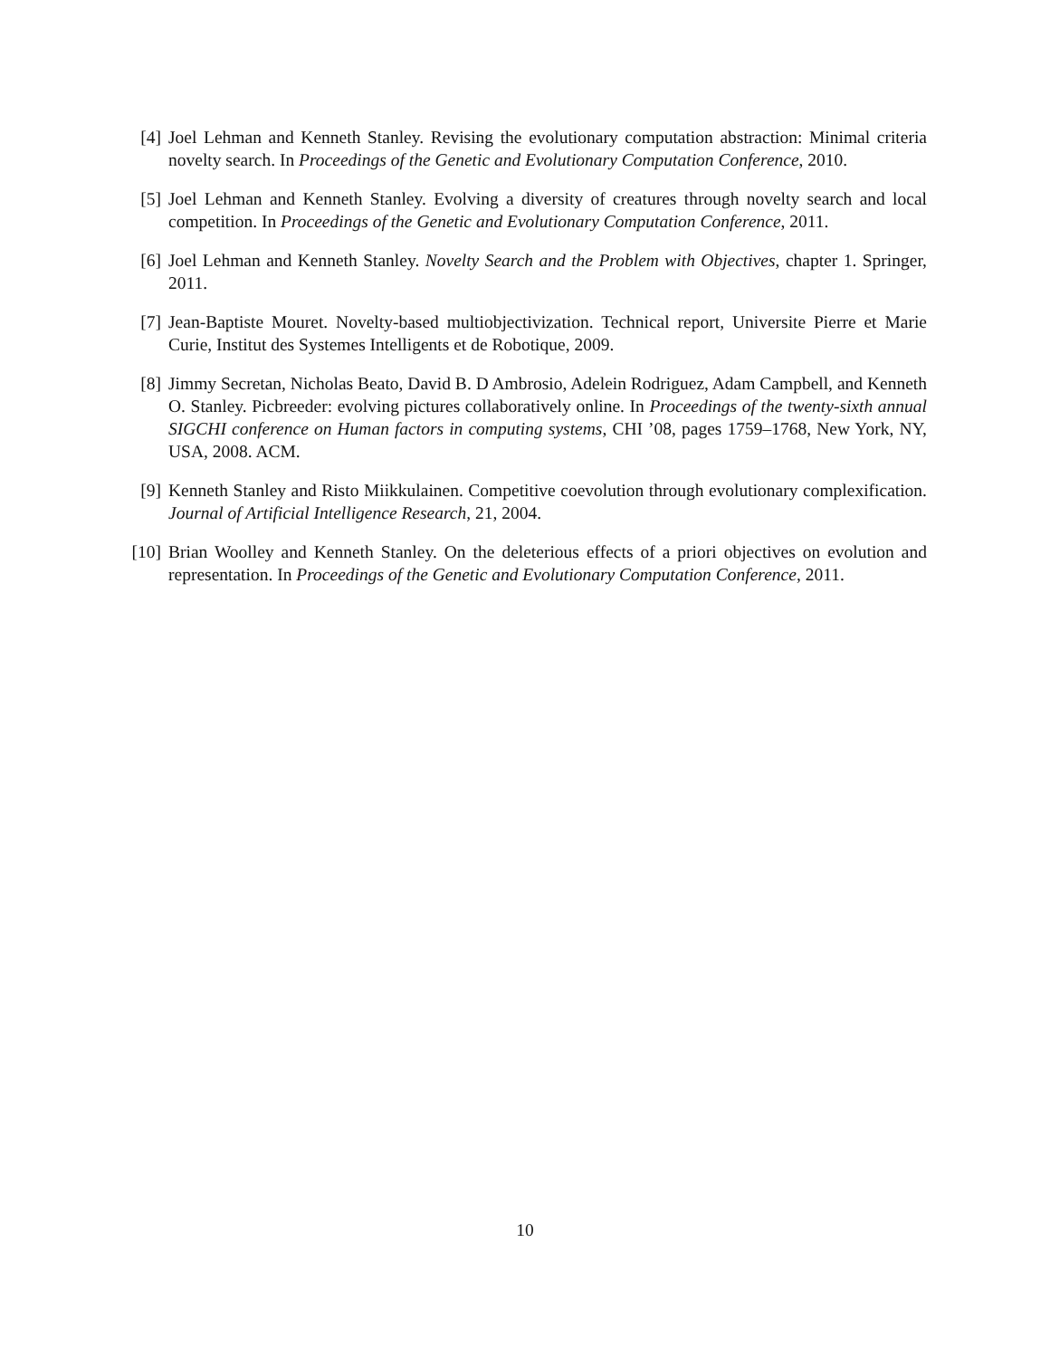[4] Joel Lehman and Kenneth Stanley. Revising the evolutionary computation abstraction: Minimal criteria novelty search. In Proceedings of the Genetic and Evolutionary Computation Conference, 2010.
[5] Joel Lehman and Kenneth Stanley. Evolving a diversity of creatures through novelty search and local competition. In Proceedings of the Genetic and Evolutionary Computation Conference, 2011.
[6] Joel Lehman and Kenneth Stanley. Novelty Search and the Problem with Objectives, chapter 1. Springer, 2011.
[7] Jean-Baptiste Mouret. Novelty-based multiobjectivization. Technical report, Universite Pierre et Marie Curie, Institut des Systemes Intelligents et de Robotique, 2009.
[8] Jimmy Secretan, Nicholas Beato, David B. D Ambrosio, Adelein Rodriguez, Adam Campbell, and Kenneth O. Stanley. Picbreeder: evolving pictures collaboratively online. In Proceedings of the twenty-sixth annual SIGCHI conference on Human factors in computing systems, CHI ’08, pages 1759–1768, New York, NY, USA, 2008. ACM.
[9] Kenneth Stanley and Risto Miikkulainen. Competitive coevolution through evolutionary complexification. Journal of Artificial Intelligence Research, 21, 2004.
[10]
Brian Woolley and Kenneth Stanley. On the deleterious effects of a priori objectives on evolution and representation. In Proceedings of the Genetic and Evolutionary Computation Conference, 2011.
10